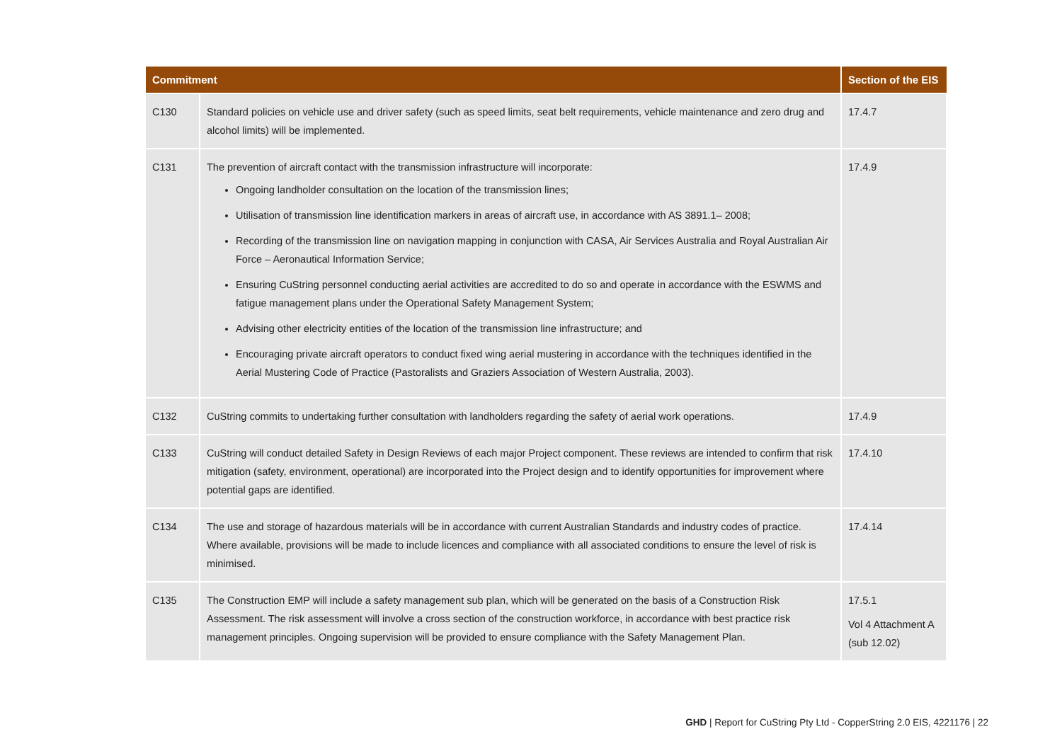| Commitment | | Section of the EIS |
| --- | --- | --- |
| C130 | Standard policies on vehicle use and driver safety (such as speed limits, seat belt requirements, vehicle maintenance and zero drug and alcohol limits) will be implemented. | 17.4.7 |
| C131 | The prevention of aircraft contact with the transmission infrastructure will incorporate: Ongoing landholder consultation on the location of the transmission lines; Utilisation of transmission line identification markers in areas of aircraft use, in accordance with AS 3891.1– 2008; Recording of the transmission line on navigation mapping in conjunction with CASA, Air Services Australia and Royal Australian Air Force – Aeronautical Information Service; Ensuring CuString personnel conducting aerial activities are accredited to do so and operate in accordance with the ESWMS and fatigue management plans under the Operational Safety Management System; Advising other electricity entities of the location of the transmission line infrastructure; and Encouraging private aircraft operators to conduct fixed wing aerial mustering in accordance with the techniques identified in the Aerial Mustering Code of Practice (Pastoralists and Graziers Association of Western Australia, 2003). | 17.4.9 |
| C132 | CuString commits to undertaking further consultation with landholders regarding the safety of aerial work operations. | 17.4.9 |
| C133 | CuString will conduct detailed Safety in Design Reviews of each major Project component. These reviews are intended to confirm that risk mitigation (safety, environment, operational) are incorporated into the Project design and to identify opportunities for improvement where potential gaps are identified. | 17.4.10 |
| C134 | The use and storage of hazardous materials will be in accordance with current Australian Standards and industry codes of practice. Where available, provisions will be made to include licences and compliance with all associated conditions to ensure the level of risk is minimised. | 17.4.14 |
| C135 | The Construction EMP will include a safety management sub plan, which will be generated on the basis of a Construction Risk Assessment. The risk assessment will involve a cross section of the construction workforce, in accordance with best practice risk management principles. Ongoing supervision will be provided to ensure compliance with the Safety Management Plan. | 17.5.1 Vol 4 Attachment A (sub 12.02) |
GHD | Report for CuString Pty Ltd - CopperString 2.0 EIS, 4221176 | 22